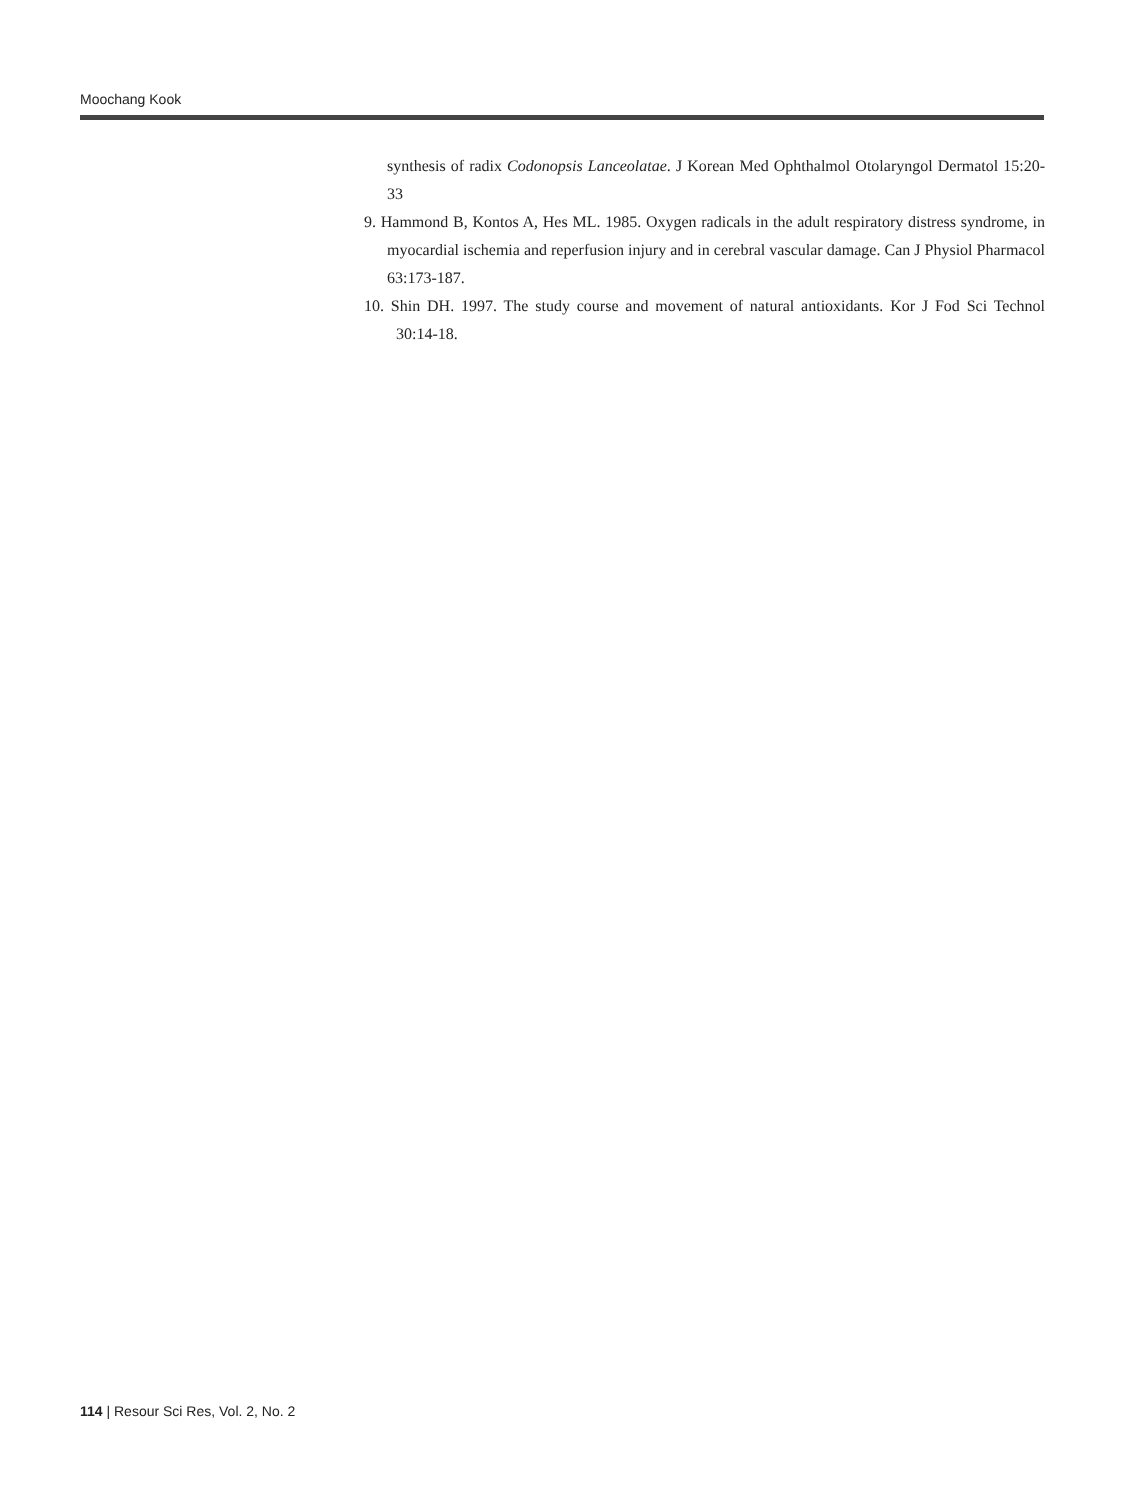Moochang Kook
synthesis of radix Codonopsis Lanceolatae. J Korean Med Ophthalmol Otolaryngol Dermatol 15:20-33
9. Hammond B, Kontos A, Hes ML. 1985. Oxygen radicals in the adult respiratory distress syndrome, in myocardial ischemia and reperfusion injury and in cerebral vascular damage. Can J Physiol Pharmacol 63:173-187.
10. Shin DH. 1997. The study course and movement of natural antioxidants. Kor J Fod Sci Technol 30:14-18.
114 | Resour Sci Res, Vol. 2, No. 2